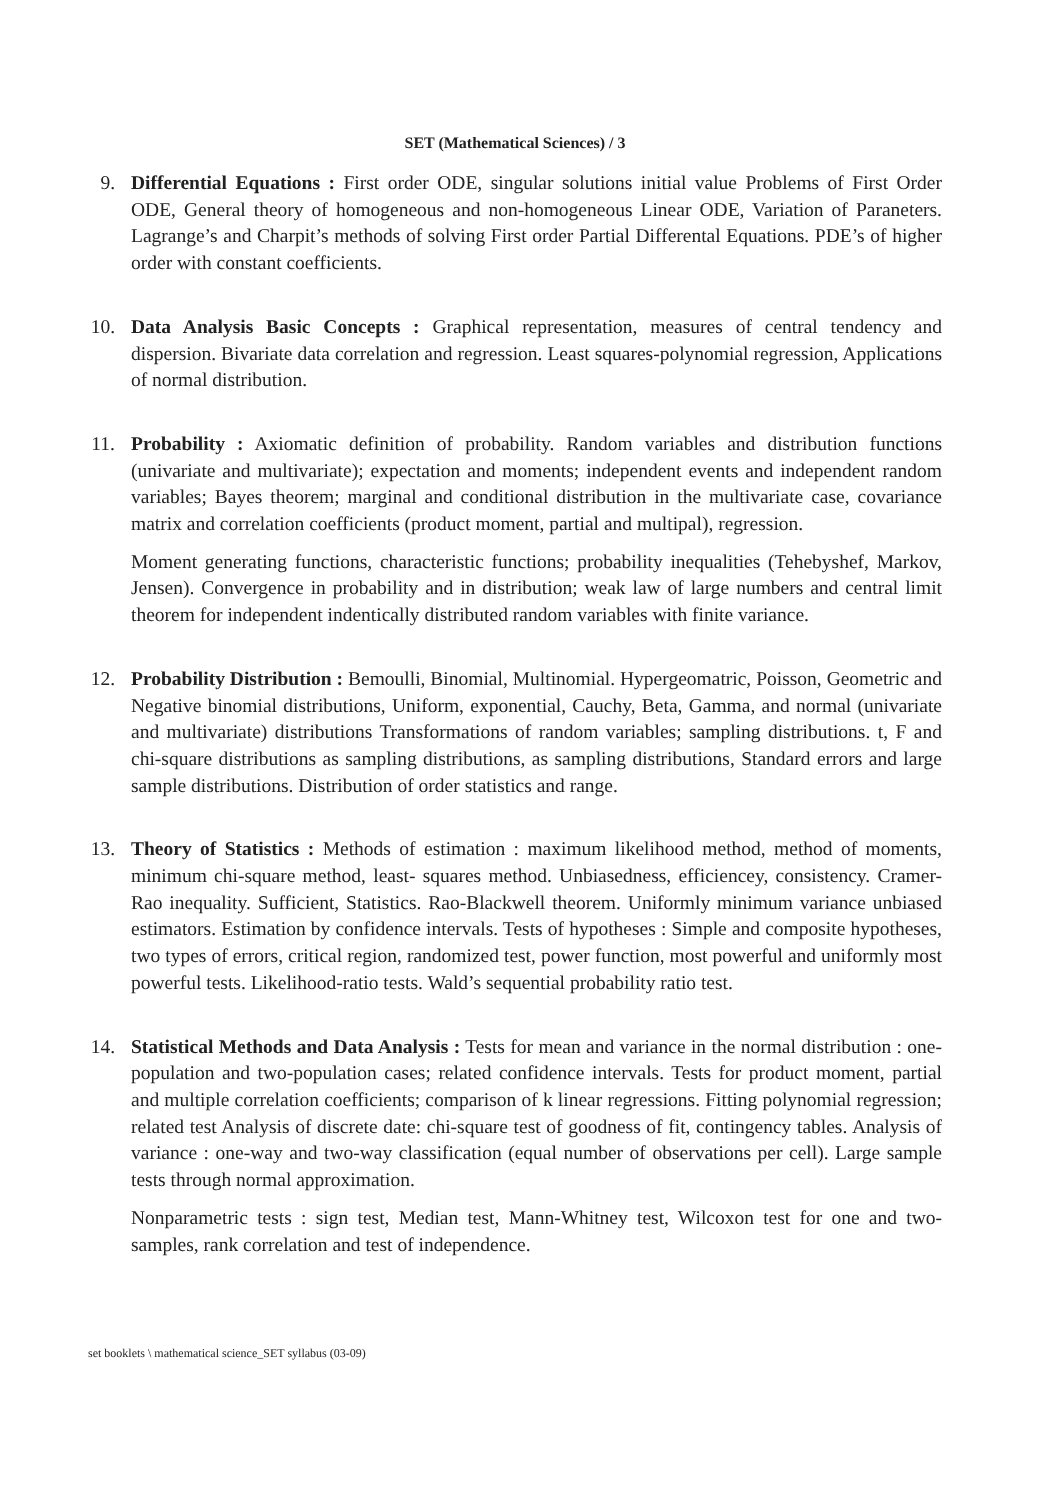SET (Mathematical Sciences) / 3
9. Differential Equations : First order ODE, singular solutions initial value Problems of First Order ODE, General theory of homogeneous and non-homogeneous Linear ODE, Variation of Paraneters. Lagrange’s and Charpit’s methods of solving First order Partial Differental Equations. PDE’s of higher order with constant coefficients.
10. Data Analysis Basic Concepts : Graphical representation, measures of central tendency and dispersion. Bivariate data correlation and regression. Least squares-polynomial regression, Applications of normal distribution.
11. Probability : Axiomatic definition of probability. Random variables and distribution functions (univariate and multivariate); expectation and moments; independent events and independent random variables; Bayes theorem; marginal and conditional distribution in the multivariate case, covariance matrix and correlation coefficients (product moment, partial and multipal), regression.
Moment generating functions, characteristic functions; probability inequalities (Tehebyshef, Markov, Jensen). Convergence in probability and in distribution; weak law of large numbers and central limit theorem for independent indentically distributed random variables with finite variance.
12. Probability Distribution : Bemoulli, Binomial, Multinomial. Hypergeomatric, Poisson, Geometric and Negative binomial distributions, Uniform, exponential, Cauchy, Beta, Gamma, and normal (univariate and multivariate) distributions Transformations of random variables; sampling distributions. t, F and chi-square distributions as sampling distributions, as sampling distributions, Standard errors and large sample distributions. Distribution of order statistics and range.
13. Theory of Statistics : Methods of estimation : maximum likelihood method, method of moments, minimum chi-square method, least- squares method. Unbiasedness, efficiencey, consistency. Cramer-Rao inequality. Sufficient, Statistics. Rao-Blackwell theorem. Uniformly minimum variance unbiased estimators. Estimation by confidence intervals. Tests of hypotheses : Simple and composite hypotheses, two types of errors, critical region, randomized test, power function, most powerful and uniformly most powerful tests. Likelihood-ratio tests. Wald’s sequential probability ratio test.
14. Statistical Methods and Data Analysis : Tests for mean and variance in the normal distribution : one-population and two-population cases; related confidence intervals. Tests for product moment, partial and multiple correlation coefficients; comparison of k linear regressions. Fitting polynomial regression; related test Analysis of discrete date: chi-square test of goodness of fit, contingency tables. Analysis of variance : one-way and two-way classification (equal number of observations per cell). Large sample tests through normal approximation.
Nonparametric tests : sign test, Median test, Mann-Whitney test, Wilcoxon test for one and two-samples, rank correlation and test of independence.
set booklets \ mathematical science_SET syllabus (03-09)